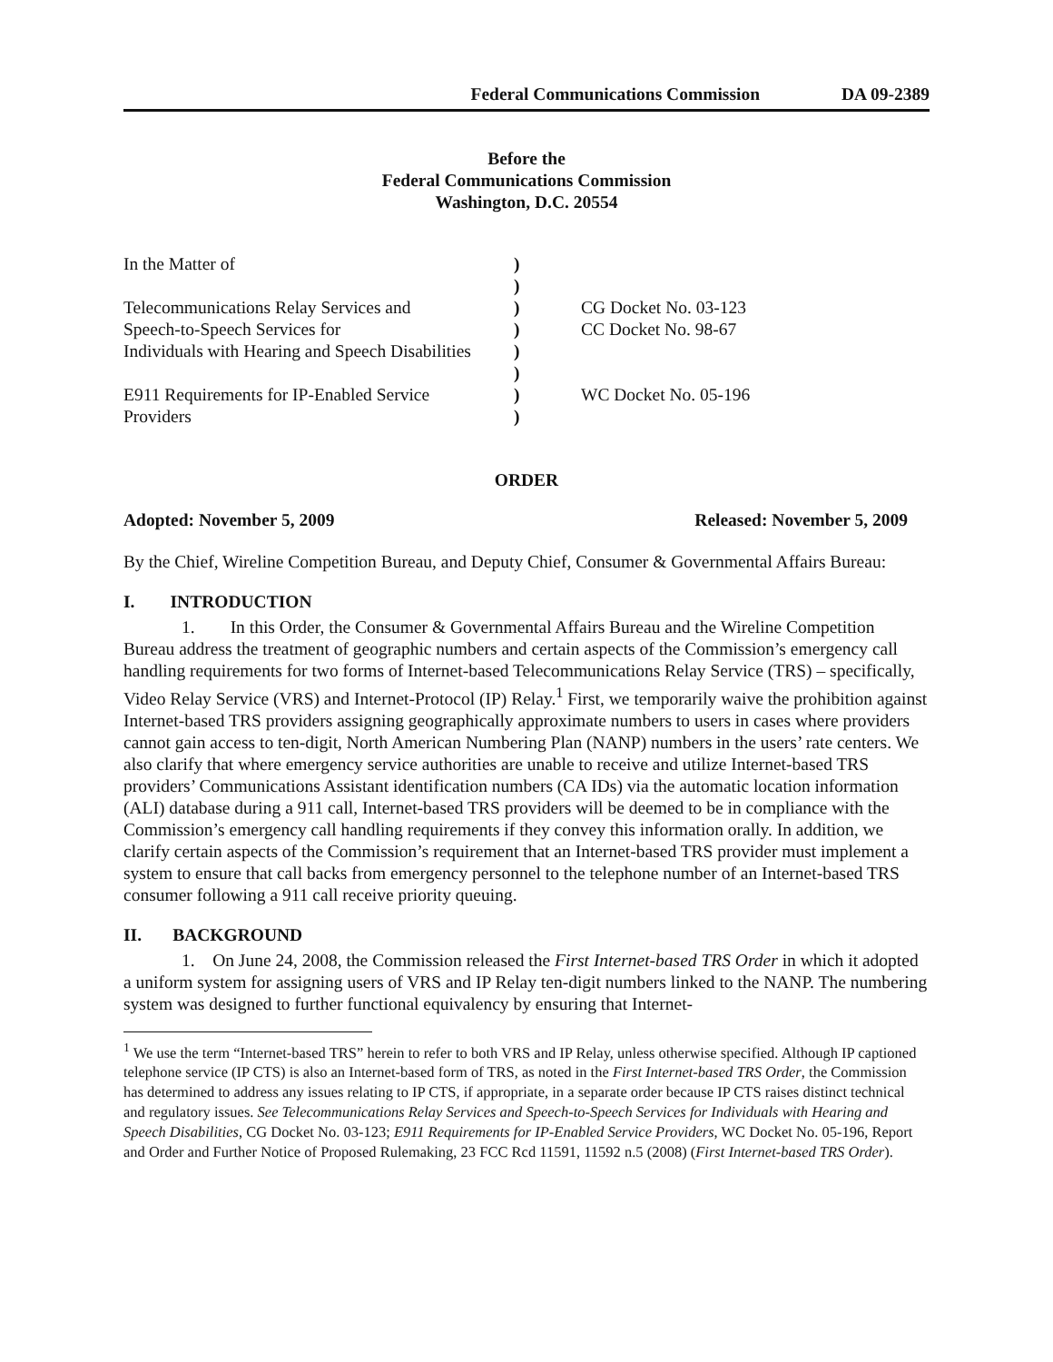Federal Communications Commission DA 09-2389
Before the
Federal Communications Commission
Washington, D.C. 20554
| In the Matter of | ) | |
| | ) | |
| Telecommunications Relay Services and | ) | CG Docket No. 03-123 |
| Speech-to-Speech Services for | ) | CC Docket No. 98-67 |
| Individuals with Hearing and Speech Disabilities | ) | |
| | ) | |
| E911 Requirements for IP-Enabled Service | ) | WC Docket No. 05-196 |
| Providers | ) | |
ORDER
Adopted: November 5, 2009 Released: November 5, 2009
By the Chief, Wireline Competition Bureau, and Deputy Chief, Consumer & Governmental Affairs Bureau:
I. INTRODUCTION
1. In this Order, the Consumer & Governmental Affairs Bureau and the Wireline Competition Bureau address the treatment of geographic numbers and certain aspects of the Commission’s emergency call handling requirements for two forms of Internet-based Telecommunications Relay Service (TRS) – specifically, Video Relay Service (VRS) and Internet-Protocol (IP) Relay.<sup>1</sup> First, we temporarily waive the prohibition against Internet-based TRS providers assigning geographically approximate numbers to users in cases where providers cannot gain access to ten-digit, North American Numbering Plan (NANP) numbers in the users’ rate centers. We also clarify that where emergency service authorities are unable to receive and utilize Internet-based TRS providers’ Communications Assistant identification numbers (CA IDs) via the automatic location information (ALI) database during a 911 call, Internet-based TRS providers will be deemed to be in compliance with the Commission’s emergency call handling requirements if they convey this information orally. In addition, we clarify certain aspects of the Commission’s requirement that an Internet-based TRS provider must implement a system to ensure that call backs from emergency personnel to the telephone number of an Internet-based TRS consumer following a 911 call receive priority queuing.
II. BACKGROUND
1. On June 24, 2008, the Commission released the First Internet-based TRS Order in which it adopted a uniform system for assigning users of VRS and IP Relay ten-digit numbers linked to the NANP. The numbering system was designed to further functional equivalency by ensuring that Internet-
<sup>1</sup> We use the term “Internet-based TRS” herein to refer to both VRS and IP Relay, unless otherwise specified. Although IP captioned telephone service (IP CTS) is also an Internet-based form of TRS, as noted in the First Internet-based TRS Order, the Commission has determined to address any issues relating to IP CTS, if appropriate, in a separate order because IP CTS raises distinct technical and regulatory issues. See Telecommunications Relay Services and Speech-to-Speech Services for Individuals with Hearing and Speech Disabilities, CG Docket No. 03-123; E911 Requirements for IP-Enabled Service Providers, WC Docket No. 05-196, Report and Order and Further Notice of Proposed Rulemaking, 23 FCC Rcd 11591, 11592 n.5 (2008) (First Internet-based TRS Order).